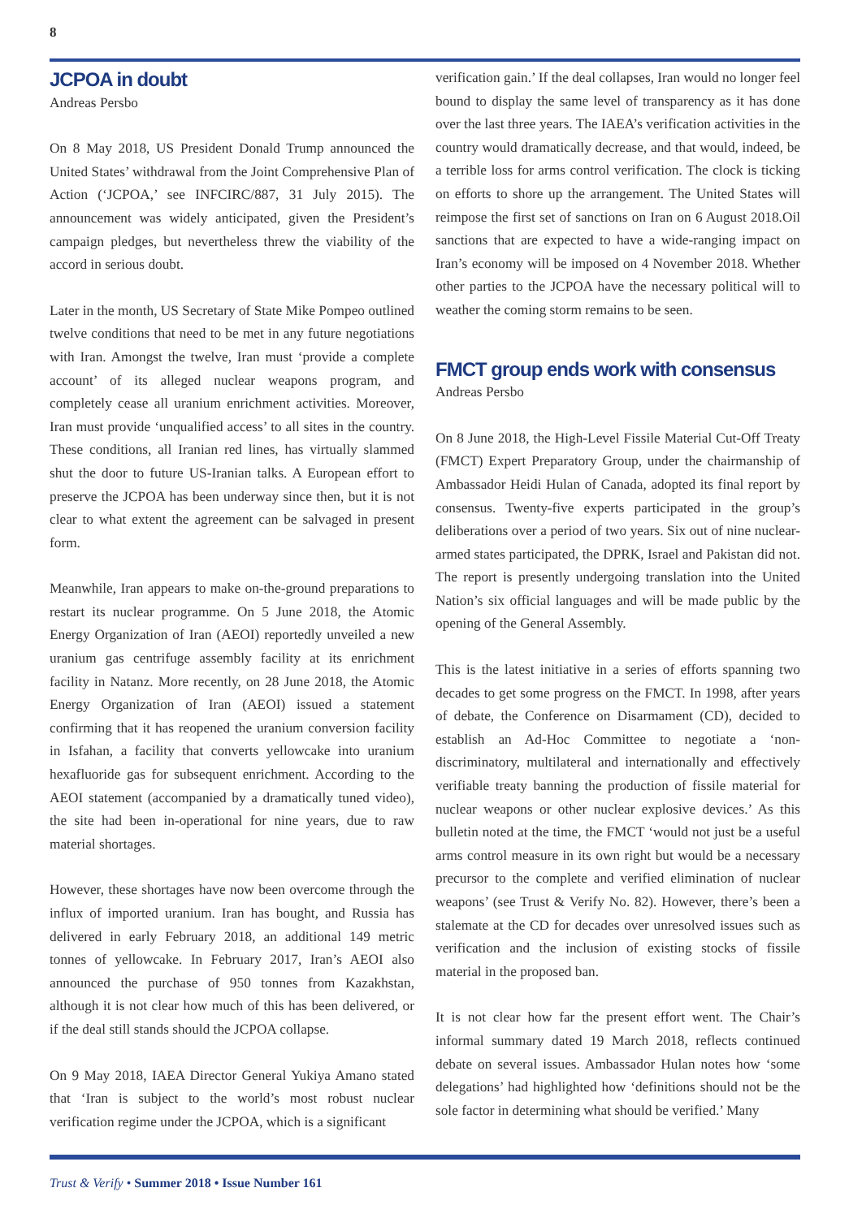8
JCPOA in doubt
Andreas Persbo
On 8 May 2018, US President Donald Trump announced the United States’ withdrawal from the Joint Comprehensive Plan of Action (‘JCPOA,’ see INFCIRC/887, 31 July 2015). The announcement was widely anticipated, given the President’s campaign pledges, but nevertheless threw the viability of the accord in serious doubt.
Later in the month, US Secretary of State Mike Pompeo outlined twelve conditions that need to be met in any future negotiations with Iran. Amongst the twelve, Iran must ‘provide a complete account’ of its alleged nuclear weapons program, and completely cease all uranium enrichment activities. Moreover, Iran must provide ‘unqualified access’ to all sites in the country. These conditions, all Iranian red lines, has virtually slammed shut the door to future US-Iranian talks. A European effort to preserve the JCPOA has been underway since then, but it is not clear to what extent the agreement can be salvaged in present form.
Meanwhile, Iran appears to make on-the-ground preparations to restart its nuclear programme. On 5 June 2018, the Atomic Energy Organization of Iran (AEOI) reportedly unveiled a new uranium gas centrifuge assembly facility at its enrichment facility in Natanz. More recently, on 28 June 2018, the Atomic Energy Organization of Iran (AEOI) issued a statement confirming that it has reopened the uranium conversion facility in Isfahan, a facility that converts yellowcake into uranium hexafluoride gas for subsequent enrichment. According to the AEOI statement (accompanied by a dramatically tuned video), the site had been in-operational for nine years, due to raw material shortages.
However, these shortages have now been overcome through the influx of imported uranium. Iran has bought, and Russia has delivered in early February 2018, an additional 149 metric tonnes of yellowcake. In February 2017, Iran’s AEOI also announced the purchase of 950 tonnes from Kazakhstan, although it is not clear how much of this has been delivered, or if the deal still stands should the JCPOA collapse.
On 9 May 2018, IAEA Director General Yukiya Amano stated that ‘Iran is subject to the world’s most robust nuclear verification regime under the JCPOA, which is a significant
verification gain.’ If the deal collapses, Iran would no longer feel bound to display the same level of transparency as it has done over the last three years. The IAEA’s verification activities in the country would dramatically decrease, and that would, indeed, be a terrible loss for arms control verification. The clock is ticking on efforts to shore up the arrangement. The United States will reimpose the first set of sanctions on Iran on 6 August 2018.Oil sanctions that are expected to have a wide-ranging impact on Iran’s economy will be imposed on 4 November 2018. Whether other parties to the JCPOA have the necessary political will to weather the coming storm remains to be seen.
FMCT group ends work with consensus
Andreas Persbo
On 8 June 2018, the High-Level Fissile Material Cut-Off Treaty (FMCT) Expert Preparatory Group, under the chairmanship of Ambassador Heidi Hulan of Canada, adopted its final report by consensus. Twenty-five experts participated in the group’s deliberations over a period of two years. Six out of nine nuclear-armed states participated, the DPRK, Israel and Pakistan did not. The report is presently undergoing translation into the United Nation’s six official languages and will be made public by the opening of the General Assembly.
This is the latest initiative in a series of efforts spanning two decades to get some progress on the FMCT. In 1998, after years of debate, the Conference on Disarmament (CD), decided to establish an Ad-Hoc Committee to negotiate a ‘non-discriminatory, multilateral and internationally and effectively verifiable treaty banning the production of fissile material for nuclear weapons or other nuclear explosive devices.’ As this bulletin noted at the time, the FMCT ‘would not just be a useful arms control measure in its own right but would be a necessary precursor to the complete and verified elimination of nuclear weapons’ (see Trust & Verify No. 82). However, there’s been a stalemate at the CD for decades over unresolved issues such as verification and the inclusion of existing stocks of fissile material in the proposed ban.
It is not clear how far the present effort went. The Chair’s informal summary dated 19 March 2018, reflects continued debate on several issues. Ambassador Hulan notes how ‘some delegations’ had highlighted how ‘definitions should not be the sole factor in determining what should be verified.’ Many
Trust & Verify • Summer 2018 • Issue Number 161